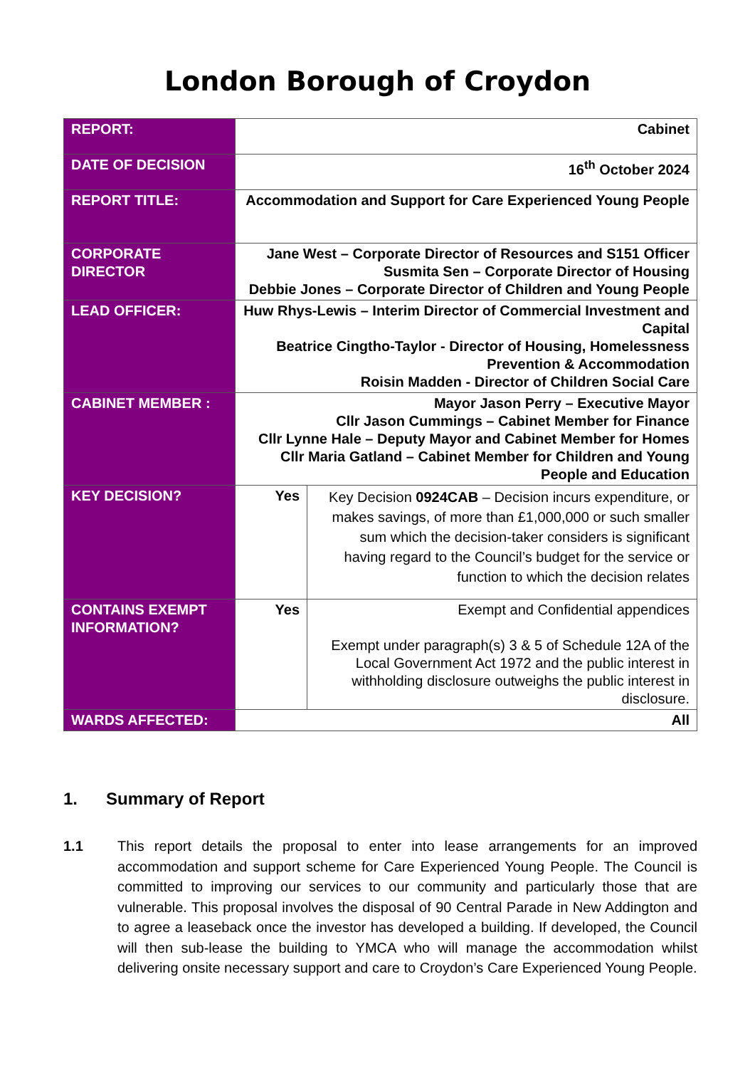London Borough of Croydon
| REPORT: | Cabinet | |
| DATE OF DECISION | 16<sup>th</sup> October 2024 | |
| REPORT TITLE: | Accommodation and Support for Care Experienced Young People | |
| CORPORATE DIRECTOR | Jane West – Corporate Director of Resources and S151 Officer Susmita Sen – Corporate Director of Housing Debbie Jones – Corporate Director of Children and Young People | |
| LEAD OFFICER: | Huw Rhys-Lewis – Interim Director of Commercial Investment and Capital Beatrice Cingtho-Taylor - Director of Housing, Homelessness Prevention & Accommodation Roisin Madden - Director of Children Social Care | |
| CABINET MEMBER : | Mayor Jason Perry – Executive Mayor Cllr Jason Cummings – Cabinet Member for Finance Cllr Lynne Hale – Deputy Mayor and Cabinet Member for Homes Cllr Maria Gatland – Cabinet Member for Children and Young People and Education | |
| KEY DECISION? | Yes | Key Decision 0924CAB – Decision incurs expenditure, or makes savings, of more than £1,000,000 or such smaller sum which the decision-taker considers is significant having regard to the Council’s budget for the service or function to which the decision relates |
| CONTAINS EXEMPT INFORMATION? | Yes | Exempt and Confidential appendices Exempt under paragraph(s) 3 & 5 of Schedule 12A of the Local Government Act 1972 and the public interest in withholding disclosure outweighs the public interest in disclosure. |
| WARDS AFFECTED: | All | |
1. Summary of Report
1.1 This report details the proposal to enter into lease arrangements for an improved accommodation and support scheme for Care Experienced Young People. The Council is committed to improving our services to our community and particularly those that are vulnerable. This proposal involves the disposal of 90 Central Parade in New Addington and to agree a leaseback once the investor has developed a building. If developed, the Council will then sub-lease the building to YMCA who will manage the accommodation whilst delivering onsite necessary support and care to Croydon’s Care Experienced Young People.